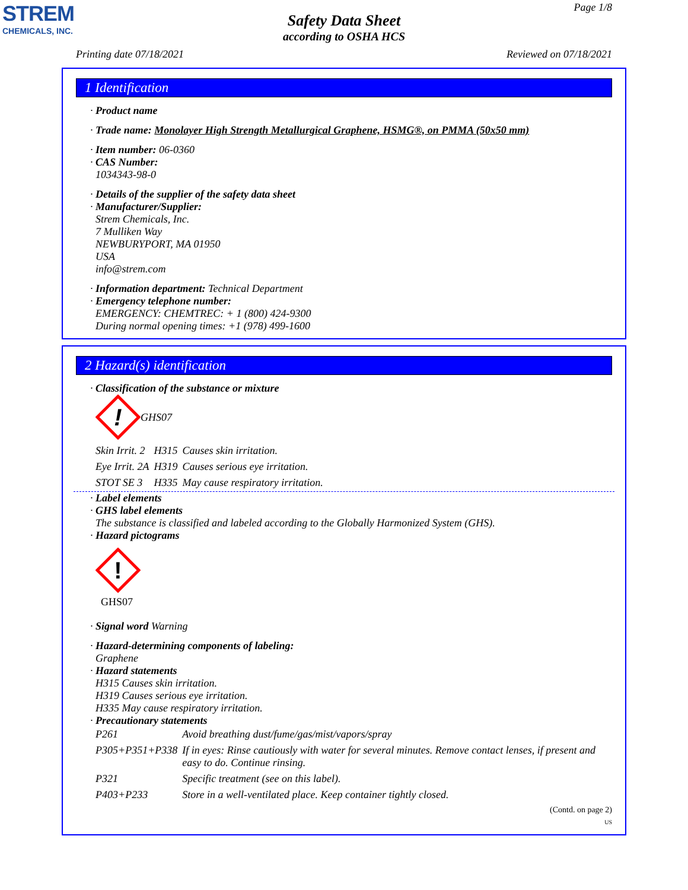STREM
CHEMICALS, INC.
Page 1/8
Safety Data Sheet
according to OSHA HCS
Printing date 07/18/2021 Reviewed on 07/18/2021
1 Identification
· Product name
· Trade name: Monolayer High Strength Metallurgical Graphene, HSMG®, on PMMA (50x50 mm)
· Item number: 06-0360
· CAS Number:
1034343-98-0
· Details of the supplier of the safety data sheet
· Manufacturer/Supplier:
Strem Chemicals, Inc.
7 Mulliken Way
NEWBURYPORT, MA 01950
USA
info@strem.com
· Information department: Technical Department
· Emergency telephone number:
EMERGENCY: CHEMTREC: + 1 (800) 424-9300
During normal opening times: +1 (978) 499-1600
2 Hazard(s) identification
· Classification of the substance or mixture
!
GHS07
| Skin Irrit. 2 | H315 | Causes skin irritation. |
| Eye Irrit. 2A | H319 | Causes serious eye irritation. |
| STOT SE 3 | H335 | May cause respiratory irritation. |
· Label elements
· GHS label elements
The substance is classified and labeled according to the Globally Harmonized System (GHS).
· Hazard pictograms
!
GHS07
· Signal word Warning
· Hazard-determining components of labeling:
Graphene
· Hazard statements
H315 Causes skin irritation.
H319 Causes serious eye irritation.
H335 May cause respiratory irritation.
· Precautionary statements
| P261 | Avoid breathing dust/fume/gas/mist/vapors/spray |
| P305+P351+P338 | If in eyes: Rinse cautiously with water for several minutes. Remove contact lenses, if present and easy to do. Continue rinsing. |
| P321 | Specific treatment (see on this label). |
| P403+P233 | Store in a well-ventilated place. Keep container tightly closed. |
(Contd. on page 2)
US